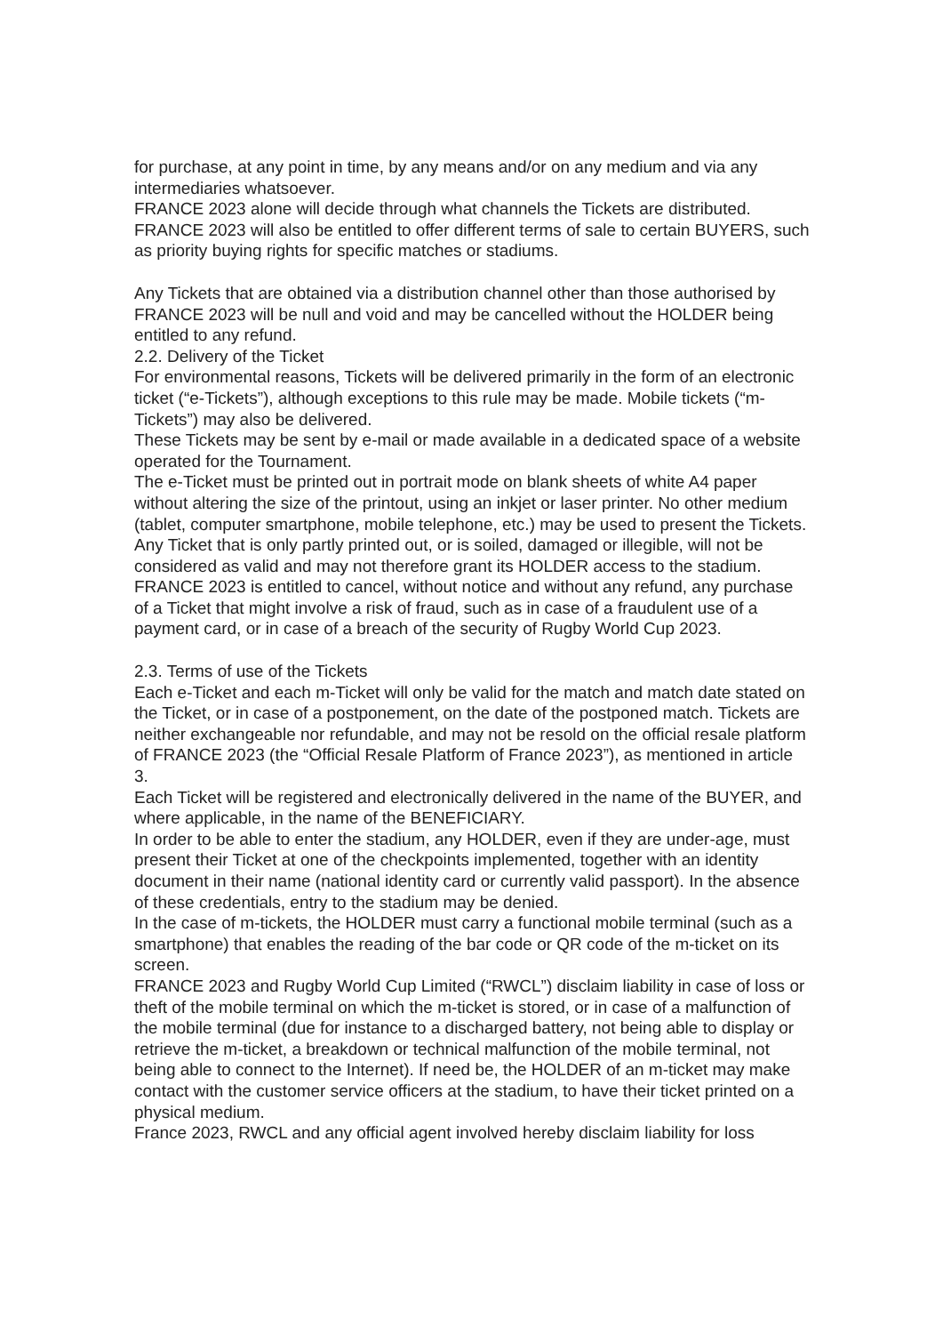for purchase, at any point in time, by any means and/or on any medium and via any intermediaries whatsoever.
FRANCE 2023 alone will decide through what channels the Tickets are distributed. FRANCE 2023 will also be entitled to offer different terms of sale to certain BUYERS, such as priority buying rights for specific matches or stadiums.
Any Tickets that are obtained via a distribution channel other than those authorised by FRANCE 2023 will be null and void and may be cancelled without the HOLDER being entitled to any refund.
2.2. Delivery of the Ticket
For environmental reasons, Tickets will be delivered primarily in the form of an electronic ticket (“e-Tickets”), although exceptions to this rule may be made. Mobile tickets (“m-Tickets”) may also be delivered.
These Tickets may be sent by e-mail or made available in a dedicated space of a website operated for the Tournament.
The e-Ticket must be printed out in portrait mode on blank sheets of white A4 paper without altering the size of the printout, using an inkjet or laser printer. No other medium (tablet, computer smartphone, mobile telephone, etc.) may be used to present the Tickets. Any Ticket that is only partly printed out, or is soiled, damaged or illegible, will not be considered as valid and may not therefore grant its HOLDER access to the stadium.
FRANCE 2023 is entitled to cancel, without notice and without any refund, any purchase of a Ticket that might involve a risk of fraud, such as in case of a fraudulent use of a payment card, or in case of a breach of the security of Rugby World Cup 2023.
2.3. Terms of use of the Tickets
Each e-Ticket and each m-Ticket will only be valid for the match and match date stated on the Ticket, or in case of a postponement, on the date of the postponed match. Tickets are neither exchangeable nor refundable, and may not be resold on the official resale platform of FRANCE 2023 (the “Official Resale Platform of France 2023”), as mentioned in article 3.
Each Ticket will be registered and electronically delivered in the name of the BUYER, and where applicable, in the name of the BENEFICIARY.
In order to be able to enter the stadium, any HOLDER, even if they are under-age, must present their Ticket at one of the checkpoints implemented, together with an identity document in their name (national identity card or currently valid passport). In the absence of these credentials, entry to the stadium may be denied.
In the case of m-tickets, the HOLDER must carry a functional mobile terminal (such as a smartphone) that enables the reading of the bar code or QR code of the m-ticket on its screen.
FRANCE 2023 and Rugby World Cup Limited (“RWCL”) disclaim liability in case of loss or theft of the mobile terminal on which the m-ticket is stored, or in case of a malfunction of the mobile terminal (due for instance to a discharged battery, not being able to display or retrieve the m-ticket, a breakdown or technical malfunction of the mobile terminal, not being able to connect to the Internet). If need be, the HOLDER of an m-ticket may make contact with the customer service officers at the stadium, to have their ticket printed on a physical medium.
France 2023, RWCL and any official agent involved hereby disclaim liability for loss